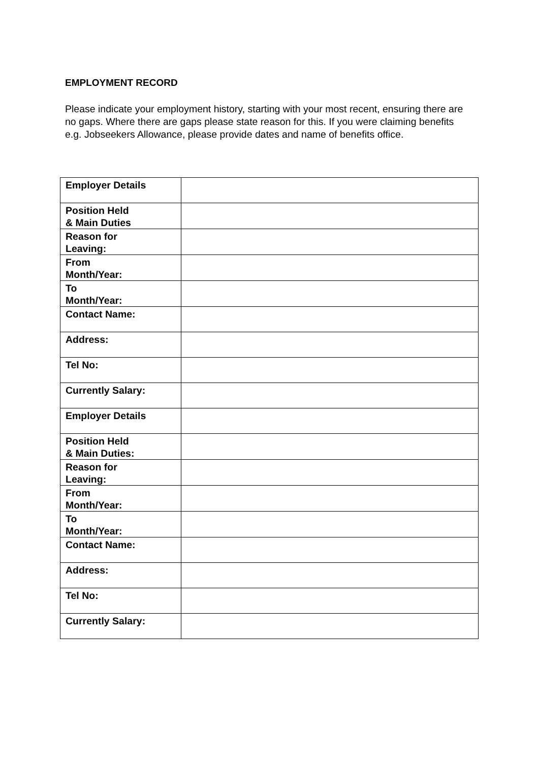EMPLOYMENT RECORD
Please indicate your employment history, starting with your most recent, ensuring there are no gaps. Where there are gaps please state reason for this. If you were claiming benefits e.g. Jobseekers Allowance, please provide dates and name of benefits office.
| Employer Details | |
| Position Held & Main Duties | |
| Reason for Leaving: | |
| From Month/Year: | |
| To Month/Year: | |
| Contact Name: | |
| Address: | |
| Tel No: | |
| Currently Salary: | |
| Employer Details | |
| Position Held & Main Duties: | |
| Reason for Leaving: | |
| From Month/Year: | |
| To Month/Year: | |
| Contact Name: | |
| Address: | |
| Tel No: | |
| Currently Salary: | |